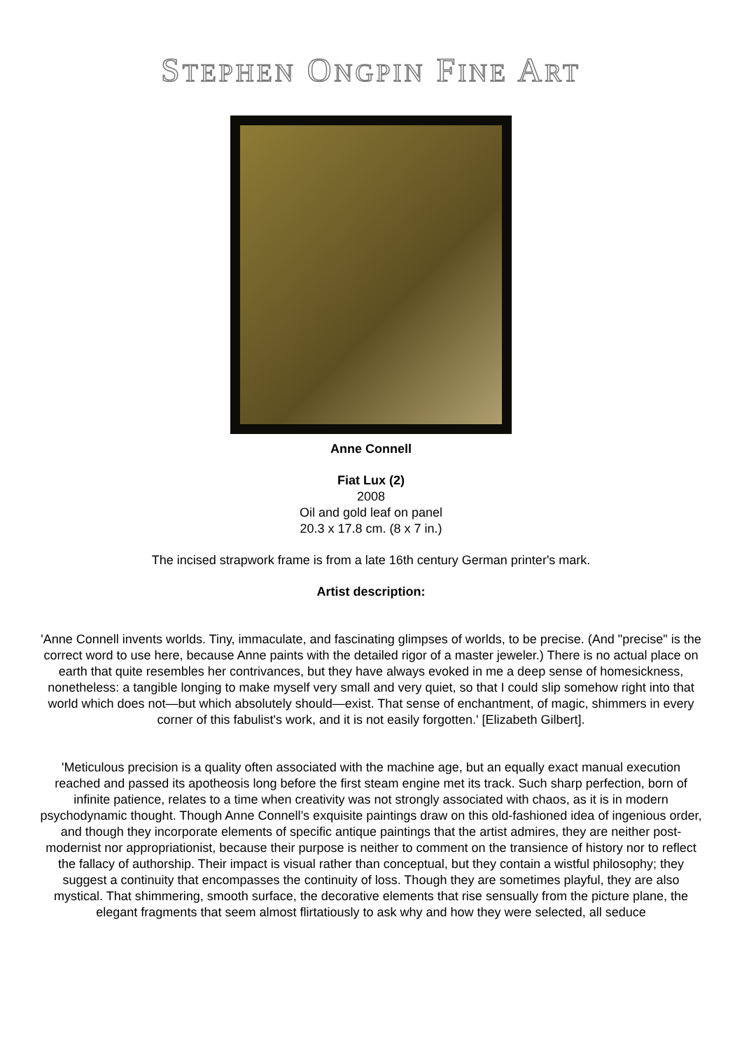STEPHEN ONGPIN FINE ART
Anne Connell
Fiat Lux (2)
2008
Oil and gold leaf on panel
20.3 x 17.8 cm. (8 x 7 in.)
The incised strapwork frame is from a late 16th century German printer's mark.
Artist description:
'Anne Connell invents worlds. Tiny, immaculate, and fascinating glimpses of worlds, to be precise. (And "precise" is the correct word to use here, because Anne paints with the detailed rigor of a master jeweler.) There is no actual place on earth that quite resembles her contrivances, but they have always evoked in me a deep sense of homesickness, nonetheless: a tangible longing to make myself very small and very quiet, so that I could slip somehow right into that world which does not—but which absolutely should—exist. That sense of enchantment, of magic, shimmers in every corner of this fabulist's work, and it is not easily forgotten.' [Elizabeth Gilbert].
'Meticulous precision is a quality often associated with the machine age, but an equally exact manual execution reached and passed its apotheosis long before the first steam engine met its track. Such sharp perfection, born of infinite patience, relates to a time when creativity was not strongly associated with chaos, as it is in modern psychodynamic thought. Though Anne Connell’s exquisite paintings draw on this old-fashioned idea of ingenious order, and though they incorporate elements of specific antique paintings that the artist admires, they are neither post-modernist nor appropriationist, because their purpose is neither to comment on the transience of history nor to reflect the fallacy of authorship. Their impact is visual rather than conceptual, but they contain a wistful philosophy; they suggest a continuity that encompasses the continuity of loss. Though they are sometimes playful, they are also mystical. That shimmering, smooth surface, the decorative elements that rise sensually from the picture plane, the elegant fragments that seem almost flirtatiously to ask why and how they were selected, all seduce